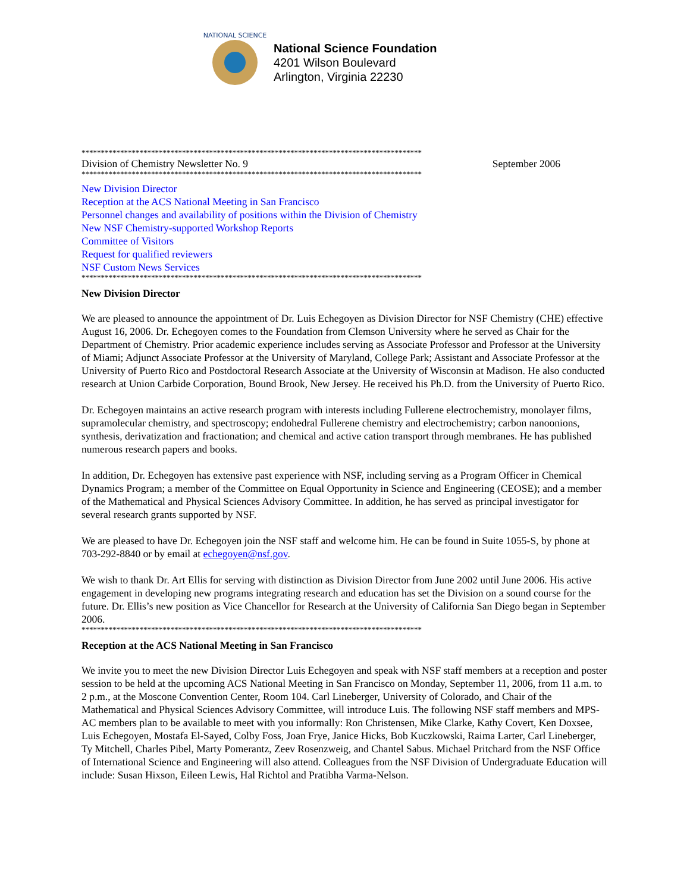NATIONAL SCIENCE
National Science Foundation
4201 Wilson Boulevard
Arlington, Virginia 22230
****************************************************************************************
Division of Chemistry Newsletter No. 9 September 2006
****************************************************************************************
New Division Director
Reception at the ACS National Meeting in San Francisco
Personnel changes and availability of positions within the Division of Chemistry
New NSF Chemistry-supported Workshop Reports
Committee of Visitors
Request for qualified reviewers
NSF Custom News Services
****************************************************************************************
New Division Director
We are pleased to announce the appointment of Dr. Luis Echegoyen as Division Director for NSF Chemistry (CHE) effective August 16, 2006. Dr. Echegoyen comes to the Foundation from Clemson University where he served as Chair for the Department of Chemistry. Prior academic experience includes serving as Associate Professor and Professor at the University of Miami; Adjunct Associate Professor at the University of Maryland, College Park; Assistant and Associate Professor at the University of Puerto Rico and Postdoctoral Research Associate at the University of Wisconsin at Madison. He also conducted research at Union Carbide Corporation, Bound Brook, New Jersey. He received his Ph.D. from the University of Puerto Rico.
Dr. Echegoyen maintains an active research program with interests including Fullerene electrochemistry, monolayer films, supramolecular chemistry, and spectroscopy; endohedral Fullerene chemistry and electrochemistry; carbon nanoonions, synthesis, derivatization and fractionation; and chemical and active cation transport through membranes. He has published numerous research papers and books.
In addition, Dr. Echegoyen has extensive past experience with NSF, including serving as a Program Officer in Chemical Dynamics Program; a member of the Committee on Equal Opportunity in Science and Engineering (CEOSE); and a member of the Mathematical and Physical Sciences Advisory Committee. In addition, he has served as principal investigator for several research grants supported by NSF.
We are pleased to have Dr. Echegoyen join the NSF staff and welcome him. He can be found in Suite 1055-S, by phone at 703-292-8840 or by email at echegoyen@nsf.gov.
We wish to thank Dr. Art Ellis for serving with distinction as Division Director from June 2002 until June 2006. His active engagement in developing new programs integrating research and education has set the Division on a sound course for the future. Dr. Ellis’s new position as Vice Chancellor for Research at the University of California San Diego began in September 2006.
****************************************************************************************
Reception at the ACS National Meeting in San Francisco
We invite you to meet the new Division Director Luis Echegoyen and speak with NSF staff members at a reception and poster session to be held at the upcoming ACS National Meeting in San Francisco on Monday, September 11, 2006, from 11 a.m. to 2 p.m., at the Moscone Convention Center, Room 104. Carl Lineberger, University of Colorado, and Chair of the Mathematical and Physical Sciences Advisory Committee, will introduce Luis. The following NSF staff members and MPS-AC members plan to be available to meet with you informally: Ron Christensen, Mike Clarke, Kathy Covert, Ken Doxsee, Luis Echegoyen, Mostafa El-Sayed, Colby Foss, Joan Frye, Janice Hicks, Bob Kuczkowski, Raima Larter, Carl Lineberger, Ty Mitchell, Charles Pibel, Marty Pomerantz, Zeev Rosenzweig, and Chantel Sabus. Michael Pritchard from the NSF Office of International Science and Engineering will also attend. Colleagues from the NSF Division of Undergraduate Education will include: Susan Hixson, Eileen Lewis, Hal Richtol and Pratibha Varma-Nelson.